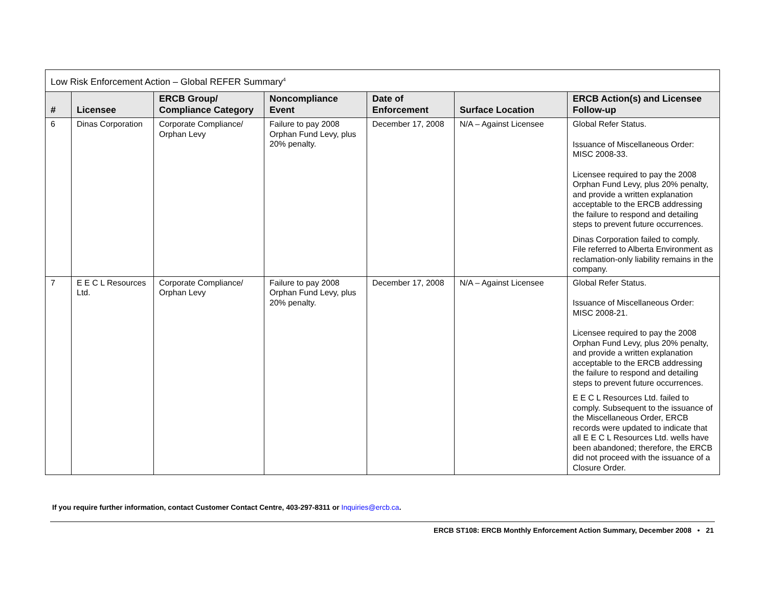| Low Risk Enforcement Action – Global REFER Summary<sup>4</sup> | | | | | | |
| --- | --- | --- | --- | --- | --- | --- |
| # | Licensee | ERCB Group/ Compliance Category | Noncompliance Event | Date of Enforcement | Surface Location | ERCB Action(s) and Licensee Follow-up |
| 6 | Dinas Corporation | Corporate Compliance/ Orphan Levy | Failure to pay 2008 Orphan Fund Levy, plus 20% penalty. | December 17, 2008 | N/A – Against Licensee | Global Refer Status. Issuance of Miscellaneous Order: MISC 2008-33. Licensee required to pay the 2008 Orphan Fund Levy, plus 20% penalty, and provide a written explanation acceptable to the ERCB addressing the failure to respond and detailing steps to prevent future occurrences. Dinas Corporation failed to comply. File referred to Alberta Environment as reclamation-only liability remains in the company. |
| 7 | E E C L Resources Ltd. | Corporate Compliance/ Orphan Levy | Failure to pay 2008 Orphan Fund Levy, plus 20% penalty. | December 17, 2008 | N/A – Against Licensee | Global Refer Status. Issuance of Miscellaneous Order: MISC 2008-21. Licensee required to pay the 2008 Orphan Fund Levy, plus 20% penalty, and provide a written explanation acceptable to the ERCB addressing the failure to respond and detailing steps to prevent future occurrences. E E C L Resources Ltd. failed to comply. Subsequent to the issuance of the Miscellaneous Order, ERCB records were updated to indicate that all E E C L Resources Ltd. wells have been abandoned; therefore, the ERCB did not proceed with the issuance of a Closure Order. |
If you require further information, contact Customer Contact Centre, 403-297-8311 or Inquiries@ercb.ca.
ERCB ST108: ERCB Monthly Enforcement Action Summary, December 2008 • 21